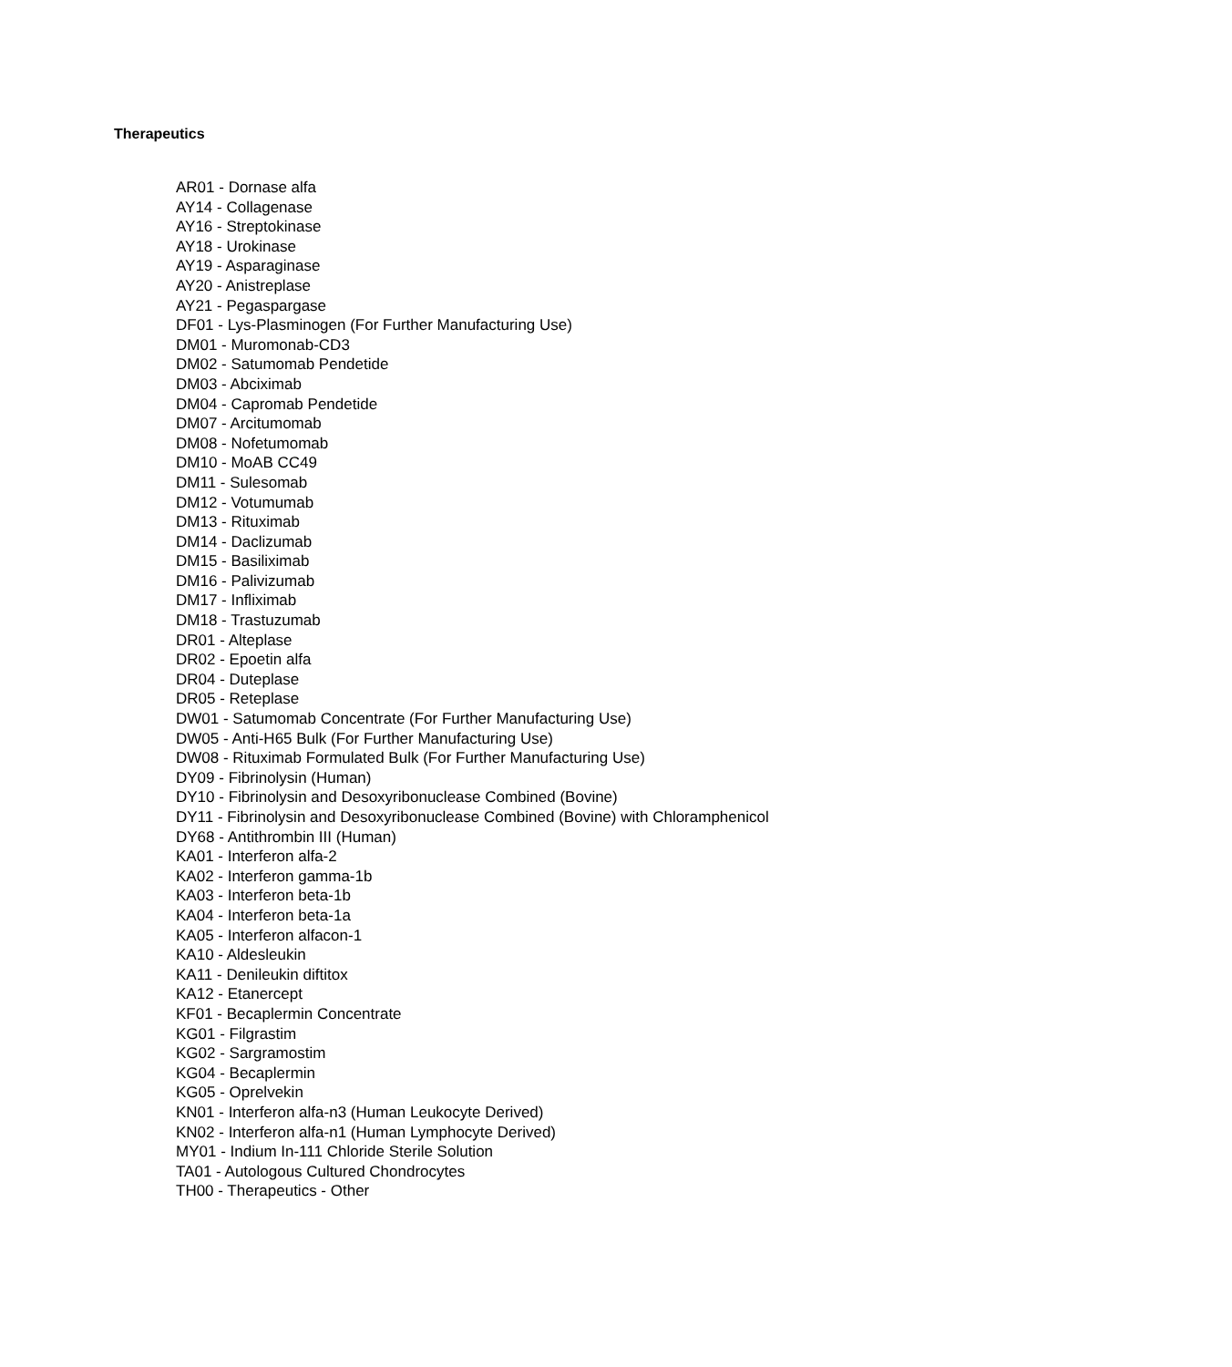Therapeutics
AR01 - Dornase alfa
AY14 - Collagenase
AY16 - Streptokinase
AY18 - Urokinase
AY19 - Asparaginase
AY20 - Anistreplase
AY21 - Pegaspargase
DF01 - Lys-Plasminogen (For Further Manufacturing Use)
DM01 - Muromonab-CD3
DM02 - Satumomab Pendetide
DM03 - Abciximab
DM04 - Capromab Pendetide
DM07 - Arcitumomab
DM08 - Nofetumomab
DM10 - MoAB CC49
DM11 - Sulesomab
DM12 - Votumumab
DM13 - Rituximab
DM14 - Daclizumab
DM15 - Basiliximab
DM16 - Palivizumab
DM17 - Infliximab
DM18 - Trastuzumab
DR01 - Alteplase
DR02 - Epoetin alfa
DR04 - Duteplase
DR05 - Reteplase
DW01 - Satumomab Concentrate (For Further Manufacturing Use)
DW05 - Anti-H65 Bulk (For Further Manufacturing Use)
DW08 - Rituximab Formulated Bulk (For Further Manufacturing Use)
DY09 - Fibrinolysin (Human)
DY10 - Fibrinolysin and Desoxyribonuclease Combined (Bovine)
DY11 - Fibrinolysin and Desoxyribonuclease Combined (Bovine) with Chloramphenicol
DY68 - Antithrombin III (Human)
KA01 - Interferon alfa-2
KA02 - Interferon gamma-1b
KA03 - Interferon beta-1b
KA04 - Interferon beta-1a
KA05 - Interferon alfacon-1
KA10 - Aldesleukin
KA11 - Denileukin diftitox
KA12 - Etanercept
KF01 - Becaplermin Concentrate
KG01 - Filgrastim
KG02 - Sargramostim
KG04 - Becaplermin
KG05 - Oprelvekin
KN01 - Interferon alfa-n3 (Human Leukocyte Derived)
KN02 - Interferon alfa-n1 (Human Lymphocyte Derived)
MY01 - Indium In-111 Chloride Sterile Solution
TA01 - Autologous Cultured Chondrocytes
TH00 - Therapeutics - Other